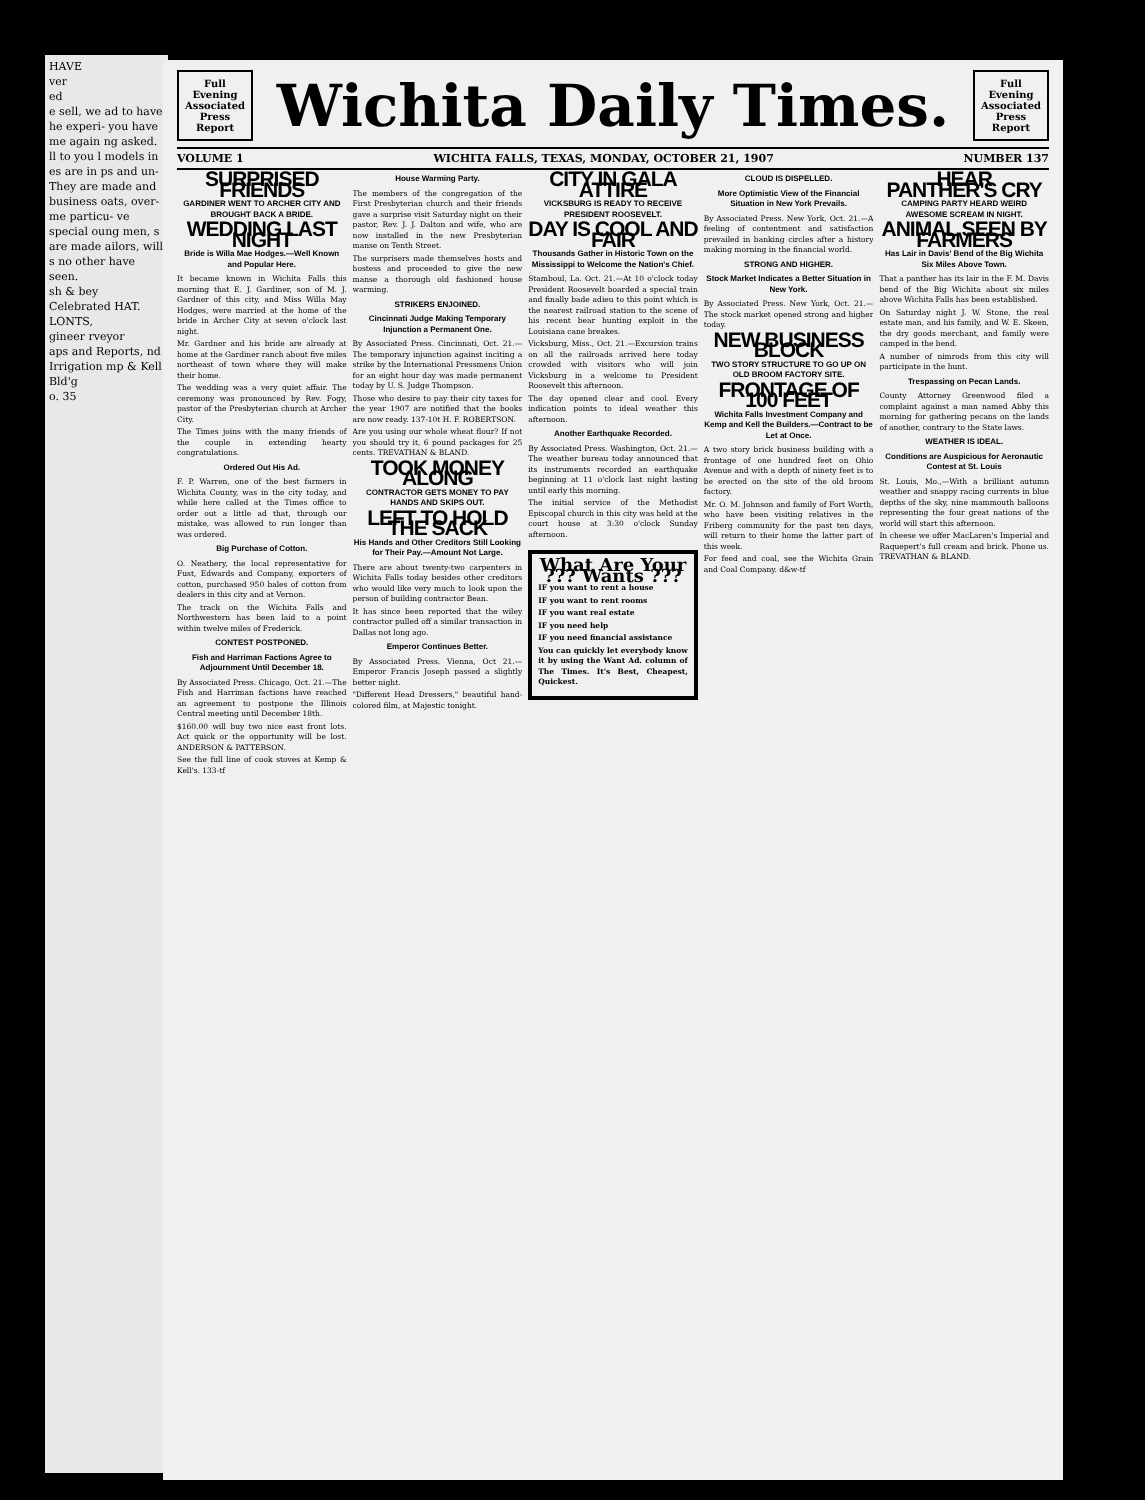HAVE
ver
ed
e sell, we ad to have he experi- you have me again ng asked. ll to you l models in es are in ps and un- They are made and business oats, over- me particu- ve special oung men, s are made ailors, will s no other have seen.
sh & bey
Celebrated HAT.
LONTS,
gineer rveyor
aps and Reports, nd Irrigation mp & Kell Bld'g
o. 35
Full Evening Associated Press Report
Wichita Daily Times.
Full Evening Associated Press Report
VOLUME 1 WICHITA FALLS, TEXAS, MONDAY, OCTOBER 21, 1907 NUMBER 137
SURPRISED FRIENDS
GARDINER WENT TO ARCHER CITY AND BROUGHT BACK A BRIDE.
WEDDING LAST NIGHT
Bride is Willa Mae Hodges.—Well Known and Popular Here.
It became known in Wichita Falls this morning that E. J. Gardiner, son of M. J. Gardner of this city, and Miss Willa May Hodges, were married at the home of the bride in Archer City at seven o'clock last night.
Mr. Gardner and his bride are already at home at the Gardiner ranch about five miles northeast of town where they will make their home.
The wedding was a very quiet affair. The ceremony was pronounced by Rev. Fogy, pastor of the Presbyterian church at Archer City.
The Times joins with the many friends of the couple in extending hearty congratulations.
Ordered Out His Ad.
F. P. Warren, one of the best farmers in Wichita County, was in the city today, and while here called at the Times office to order out a little ad that, through our mistake, was allowed to run longer than was ordered.
Big Purchase of Cotton.
O. Neathery, the local representative for Fust, Edwards and Company, exporters of cotton, purchased 950 bales of cotton from dealers in this city and at Vernon.
The track on the Wichita Falls and Northwestern has been laid to a point within twelve miles of Frederick.
CONTEST POSTPONED.
Fish and Harriman Factions Agree to Adjournment Until December 18.
By Associated Press. Chicago, Oct. 21.—The Fish and Harriman factions have reached an agreement to postpone the Illinois Central meeting until December 18th.
$160.00 will buy two nice east front lots. Act quick or the opportunity will be lost. ANDERSON & PATTERSON.
See the full line of cook stoves at Kemp & Kell's. 133-tf
House Warming Party.
The members of the congregation of the First Presbyterian church and their friends gave a surprise visit Saturday night on their pastor, Rev. J. J. Dalton and wife, who are now installed in the new Presbyterian manse on Tenth Street.
The surprisers made themselves hosts and hostess and proceeded to give the new manse a thorough old fashioned house warming.
STRIKERS ENJOINED.
Cincinnati Judge Making Temporary Injunction a Permanent One.
By Associated Press. Cincinnati, Oct. 21.—The temporary injunction against inciting a strike by the International Pressmens Union for an eight hour day was made permanent today by U. S. Judge Thompson.
Those who desire to pay their city taxes for the year 1907 are notified that the books are now ready. 137-10t H. F. ROBERTSON.
Are you using our whole wheat flour? If not you should try it, 6 pound packages for 25 cents. TREVATHAN & BLAND.
TOOK MONEY ALONG
CONTRACTOR GETS MONEY TO PAY HANDS AND SKIPS OUT.
LEFT TO HOLD THE SACK
His Hands and Other Creditors Still Looking for Their Pay.—Amount Not Large.
There are about twenty-two carpenters in Wichita Falls today besides other creditors who would like very much to look upon the person of building contractor Bean.
It has since been reported that the wiley contractor pulled off a similar transaction in Dallas not long ago.
Emperor Continues Better.
By Associated Press. Vienna, Oct 21.—Emperor Francis Joseph passed a slightly better night.
"Different Head Dressers," beautiful hand-colored film, at Majestic tonight.
CITY IN GALA ATTIRE
VICKSBURG IS READY TO RECEIVE PRESIDENT ROOSEVELT.
DAY IS COOL AND FAIR
Thousands Gather in Historic Town on the Mississippi to Welcome the Nation's Chief.
Stamboul, La. Oct. 21.—At 10 o'clock today President Roosevelt boarded a special train and finally bade adieu to this point which is the nearest railroad station to the scene of his recent bear hunting exploit in the Louisiana cane breakes.
Vicksburg, Miss., Oct. 21.—Excursion trains on all the railroads arrived here today crowded with visitors who will join Vicksburg in a welcome to President Roosevelt this afternoon.
The day opened clear and cool. Every indication points to ideal weather this afternoon.
Another Earthquake Recorded.
By Associated Press. Washington, Oct. 21.—The weather bureau today announced that its instruments recorded an earthquake beginning at 11 o'clock last night lasting until early this morning.
The initial service of the Methodist Episcopal church in this city was held at the court house at 3:30 o'clock Sunday afternoon.
What Are Your ??? Wants ???
IF you want to rent a house
IF you want to rent rooms
IF you want real estate
IF you need help
IF you need financial assistance
You can quickly let everybody know it by using the Want Ad. column of The Times. It's Best, Cheapest, Quickest.
CLOUD IS DISPELLED.
More Optimistic View of the Financial Situation in New York Prevails.
By Associated Press. New York, Oct. 21.—A feeling of contentment and satisfaction prevailed in banking circles after a history making morning in the financial world.
STRONG AND HIGHER.
Stock Market Indicates a Better Situation in New York.
By Associated Press. New York, Oct. 21.—The stock market opened strong and higher today.
NEW BUSINESS BLOCK
TWO STORY STRUCTURE TO GO UP ON OLD BROOM FACTORY SITE.
FRONTAGE OF 100 FEET
Wichita Falls Investment Company and Kemp and Kell the Builders.—Contract to be Let at Once.
A two story brick business building with a frontage of one hundred feet on Ohio Avenue and with a depth of ninety feet is to be erected on the site of the old broom factory.
Mr. O. M. Johnson and family of Fort Worth, who have been visiting relatives in the Friberg community for the past ten days, will return to their home the latter part of this week.
For feed and coal, see the Wichita Grain and Coal Company. d&w-tf
HEAR PANTHER'S CRY
CAMPING PARTY HEARD WEIRD AWESOME SCREAM IN NIGHT.
ANIMAL SEEN BY FARMERS
Has Lair in Davis' Bend of the Big Wichita Six Miles Above Town.
That a panther has its lair in the F. M. Davis bend of the Big Wichita about six miles above Wichita Falls has been established.
On Saturday night J. W. Stone, the real estate man, and his family, and W. E. Skeen, the dry goods merchant, and family were camped in the bend.
A number of nimrods from this city will participate in the hunt.
Trespassing on Pecan Lands.
County Attorney Greenwood filed a complaint against a man named Abby this morning for gathering pecans on the lands of another, contrary to the State laws.
WEATHER IS IDEAL.
Conditions are Auspicious for Aeronautic Contest at St. Louis
St. Louis, Mo.,—With a brilliant autumn weather and snappy racing currents in blue depths of the sky, nine mammouth balloons representing the four great nations of the world will start this afternoon.
In cheese we offer MacLaren's Imperial and Raquepert's full cream and brick. Phone us. TREVATHAN & BLAND.